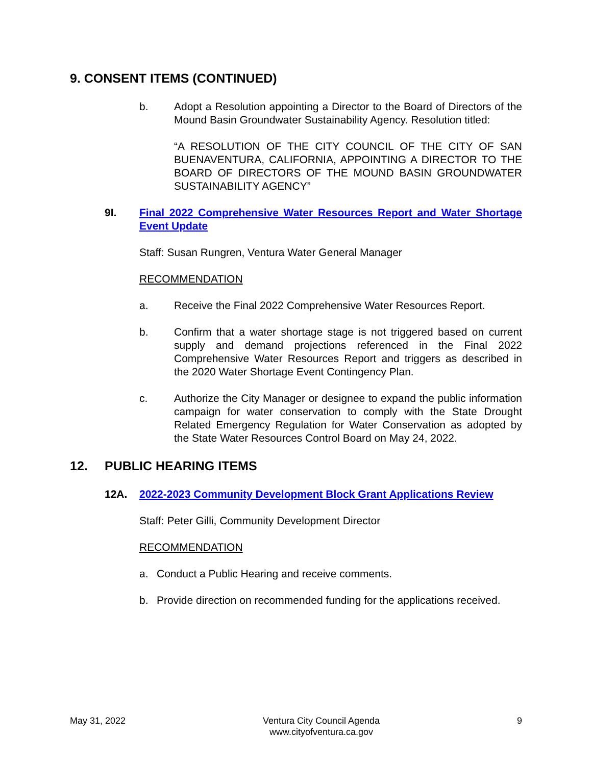9. CONSENT ITEMS (CONTINUED)
b. Adopt a Resolution appointing a Director to the Board of Directors of the Mound Basin Groundwater Sustainability Agency. Resolution titled:
“A RESOLUTION OF THE CITY COUNCIL OF THE CITY OF SAN BUENAVENTURA, CALIFORNIA, APPOINTING A DIRECTOR TO THE BOARD OF DIRECTORS OF THE MOUND BASIN GROUNDWATER SUSTAINABILITY AGENCY”
9I. Final 2022 Comprehensive Water Resources Report and Water Shortage Event Update
Staff: Susan Rungren, Ventura Water General Manager
RECOMMENDATION
a. Receive the Final 2022 Comprehensive Water Resources Report.
b. Confirm that a water shortage stage is not triggered based on current supply and demand projections referenced in the Final 2022 Comprehensive Water Resources Report and triggers as described in the 2020 Water Shortage Event Contingency Plan.
c. Authorize the City Manager or designee to expand the public information campaign for water conservation to comply with the State Drought Related Emergency Regulation for Water Conservation as adopted by the State Water Resources Control Board on May 24, 2022.
12. PUBLIC HEARING ITEMS
12A. 2022-2023 Community Development Block Grant Applications Review
Staff: Peter Gilli, Community Development Director
RECOMMENDATION
a. Conduct a Public Hearing and receive comments.
b. Provide direction on recommended funding for the applications received.
May 31, 2022 Ventura City Council Agenda
www.cityofventura.ca.gov 9